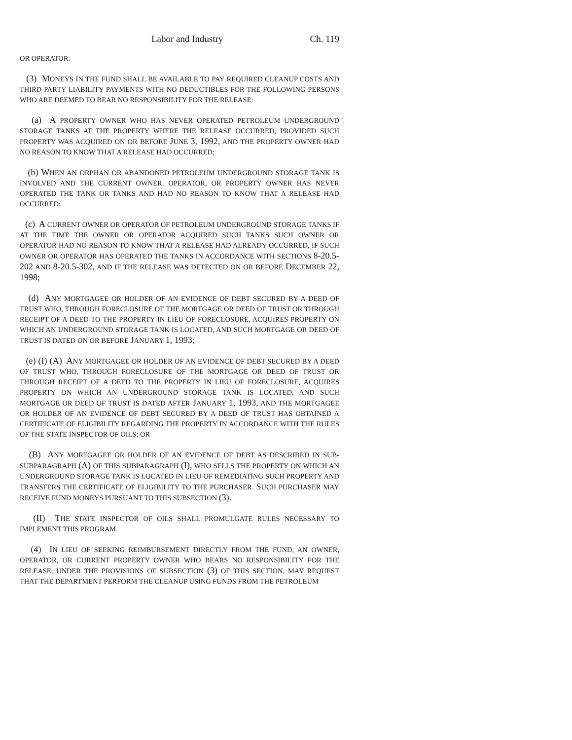Labor and Industry Ch. 119
OR OPERATOR.
(3) MONEYS IN THE FUND SHALL BE AVAILABLE TO PAY REQUIRED CLEANUP COSTS AND THIRD-PARTY LIABILITY PAYMENTS WITH NO DEDUCTIBLES FOR THE FOLLOWING PERSONS WHO ARE DEEMED TO BEAR NO RESPONSIBILITY FOR THE RELEASE:
(a) A PROPERTY OWNER WHO HAS NEVER OPERATED PETROLEUM UNDERGROUND STORAGE TANKS AT THE PROPERTY WHERE THE RELEASE OCCURRED, PROVIDED SUCH PROPERTY WAS ACQUIRED ON OR BEFORE JUNE 3, 1992, AND THE PROPERTY OWNER HAD NO REASON TO KNOW THAT A RELEASE HAD OCCURRED;
(b) WHEN AN ORPHAN OR ABANDONED PETROLEUM UNDERGROUND STORAGE TANK IS INVOLVED AND THE CURRENT OWNER, OPERATOR, OR PROPERTY OWNER HAS NEVER OPERATED THE TANK OR TANKS AND HAD NO REASON TO KNOW THAT A RELEASE HAD OCCURRED;
(c) A CURRENT OWNER OR OPERATOR OF PETROLEUM UNDERGROUND STORAGE TANKS IF AT THE TIME THE OWNER OR OPERATOR ACQUIRED SUCH TANKS SUCH OWNER OR OPERATOR HAD NO REASON TO KNOW THAT A RELEASE HAD ALREADY OCCURRED, IF SUCH OWNER OR OPERATOR HAS OPERATED THE TANKS IN ACCORDANCE WITH SECTIONS 8-20.5-202 AND 8-20.5-302, AND IF THE RELEASE WAS DETECTED ON OR BEFORE DECEMBER 22, 1998;
(d) ANY MORTGAGEE OR HOLDER OF AN EVIDENCE OF DEBT SECURED BY A DEED OF TRUST WHO, THROUGH FORECLOSURE OF THE MORTGAGE OR DEED OF TRUST OR THROUGH RECEIPT OF A DEED TO THE PROPERTY IN LIEU OF FORECLOSURE, ACQUIRES PROPERTY ON WHICH AN UNDERGROUND STORAGE TANK IS LOCATED, AND SUCH MORTGAGE OR DEED OF TRUST IS DATED ON OR BEFORE JANUARY 1, 1993;
(e) (I) (A) ANY MORTGAGEE OR HOLDER OF AN EVIDENCE OF DEBT SECURED BY A DEED OF TRUST WHO, THROUGH FORECLOSURE OF THE MORTGAGE OR DEED OF TRUST OR THROUGH RECEIPT OF A DEED TO THE PROPERTY IN LIEU OF FORECLOSURE, ACQUIRES PROPERTY ON WHICH AN UNDERGROUND STORAGE TANK IS LOCATED, AND SUCH MORTGAGE OR DEED OF TRUST IS DATED AFTER JANUARY 1, 1993, AND THE MORTGAGEE OR HOLDER OF AN EVIDENCE OF DEBT SECURED BY A DEED OF TRUST HAS OBTAINED A CERTIFICATE OF ELIGIBILITY REGARDING THE PROPERTY IN ACCORDANCE WITH THE RULES OF THE STATE INSPECTOR OF OILS; OR
(B) ANY MORTGAGEE OR HOLDER OF AN EVIDENCE OF DEBT AS DESCRIBED IN SUB-SUBPARAGRAPH (A) OF THIS SUBPARAGRAPH (I), WHO SELLS THE PROPERTY ON WHICH AN UNDERGROUND STORAGE TANK IS LOCATED IN LIEU OF REMEDIATING SUCH PROPERTY AND TRANSFERS THE CERTIFICATE OF ELIGIBILITY TO THE PURCHASER. SUCH PURCHASER MAY RECEIVE FUND MONEYS PURSUANT TO THIS SUBSECTION (3).
(II) THE STATE INSPECTOR OF OILS SHALL PROMULGATE RULES NECESSARY TO IMPLEMENT THIS PROGRAM.
(4) IN LIEU OF SEEKING REIMBURSEMENT DIRECTLY FROM THE FUND, AN OWNER, OPERATOR, OR CURRENT PROPERTY OWNER WHO BEARS NO RESPONSIBILITY FOR THE RELEASE, UNDER THE PROVISIONS OF SUBSECTION (3) OF THIS SECTION, MAY REQUEST THAT THE DEPARTMENT PERFORM THE CLEANUP USING FUNDS FROM THE PETROLEUM